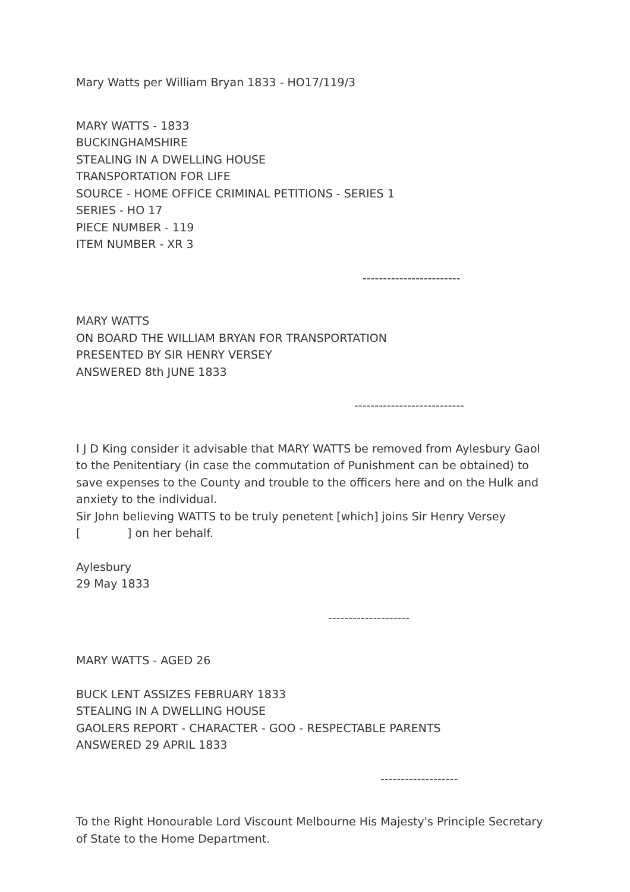Mary Watts per William Bryan 1833 - HO17/119/3
MARY WATTS - 1833
BUCKINGHAMSHIRE
STEALING IN A DWELLING HOUSE
TRANSPORTATION FOR LIFE
SOURCE - HOME OFFICE CRIMINAL PETITIONS - SERIES 1
SERIES - HO 17
PIECE NUMBER - 119
ITEM NUMBER - XR 3
------------------------
MARY WATTS
ON BOARD THE WILLIAM BRYAN FOR TRANSPORTATION
PRESENTED BY SIR HENRY VERSEY
ANSWERED 8th JUNE 1833
---------------------------
I J D King consider it advisable that MARY WATTS be removed from Aylesbury Gaol to the Penitentiary (in case the commutation of Punishment can be obtained) to save expenses to the County and trouble to the officers here and on the Hulk and anxiety to the individual.
Sir John believing WATTS to be truly penetent [which] joins Sir Henry Versey
[ ] on her behalf.
Aylesbury
29 May 1833
--------------------
MARY WATTS - AGED 26
BUCK LENT ASSIZES FEBRUARY 1833
STEALING IN A DWELLING HOUSE
GAOLERS REPORT - CHARACTER - GOO - RESPECTABLE PARENTS
ANSWERED 29 APRIL 1833
-------------------
To the Right Honourable Lord Viscount Melbourne His Majesty's Principle Secretary of State to the Home Department.